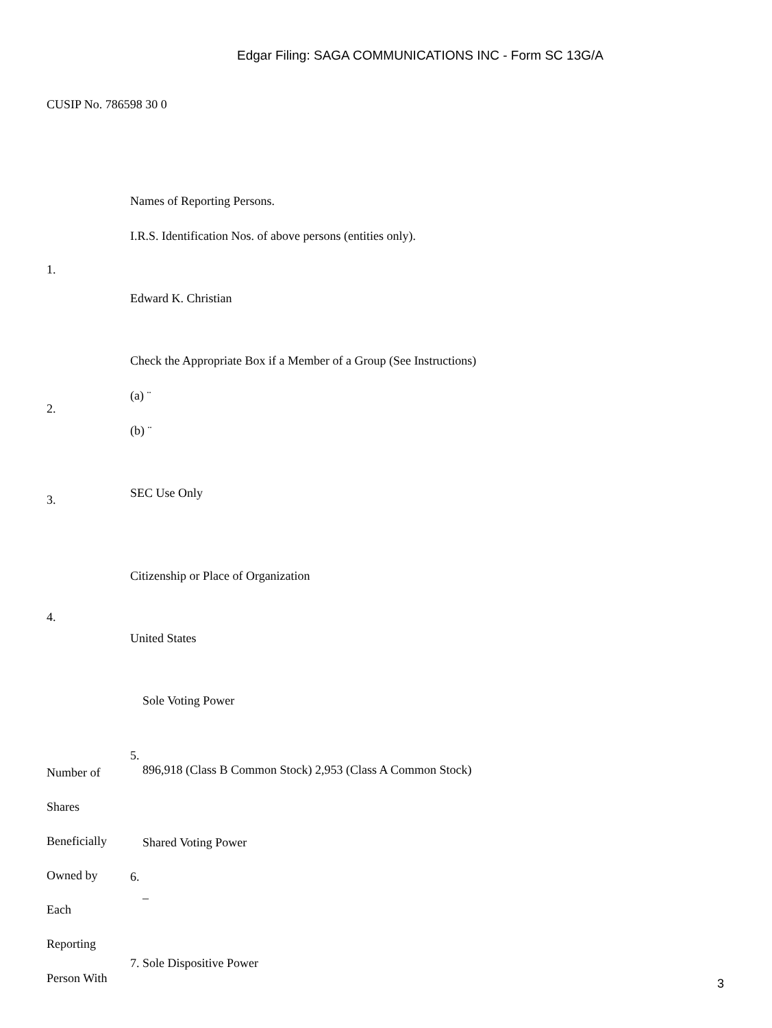Edgar Filing: SAGA COMMUNICATIONS INC - Form SC 13G/A
CUSIP No. 786598 30 0
| 1. | Names of Reporting Persons. I.R.S. Identification Nos. of above persons (entities only). Edward K. Christian | |
| 2. | Check the Appropriate Box if a Member of a Group (See Instructions) (a) ¨ (b) ¨ | |
| 3. | SEC Use Only | |
| 4. | Citizenship or Place of Organization United States | |
| Number of Shares Beneficially Owned by Each Reporting Person With | 5. | Sole Voting Power 896,918 (Class B Common Stock) 2,953 (Class A Common Stock) |
| | 6. | Shared Voting Power – |
| | 7. | Sole Dispositive Power |
3